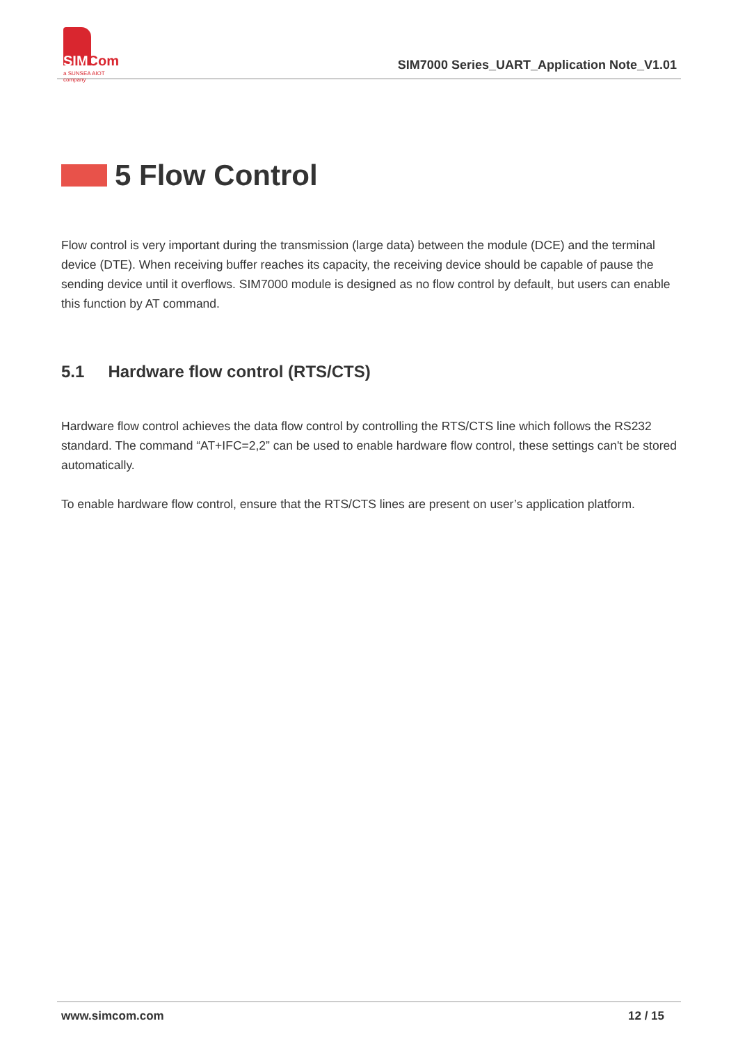SIMCom
a SUNSEA AIOT company
SIM7000 Series_UART_Application Note_V1.01
5 Flow Control
Flow control is very important during the transmission (large data) between the module (DCE) and the terminal device (DTE). When receiving buffer reaches its capacity, the receiving device should be capable of pause the sending device until it overflows. SIM7000 module is designed as no flow control by default, but users can enable this function by AT command.
5.1 Hardware flow control (RTS/CTS)
Hardware flow control achieves the data flow control by controlling the RTS/CTS line which follows the RS232 standard. The command “AT+IFC=2,2” can be used to enable hardware flow control, these settings can't be stored automatically.
To enable hardware flow control, ensure that the RTS/CTS lines are present on user’s application platform.
www.simcom.com 12 / 15